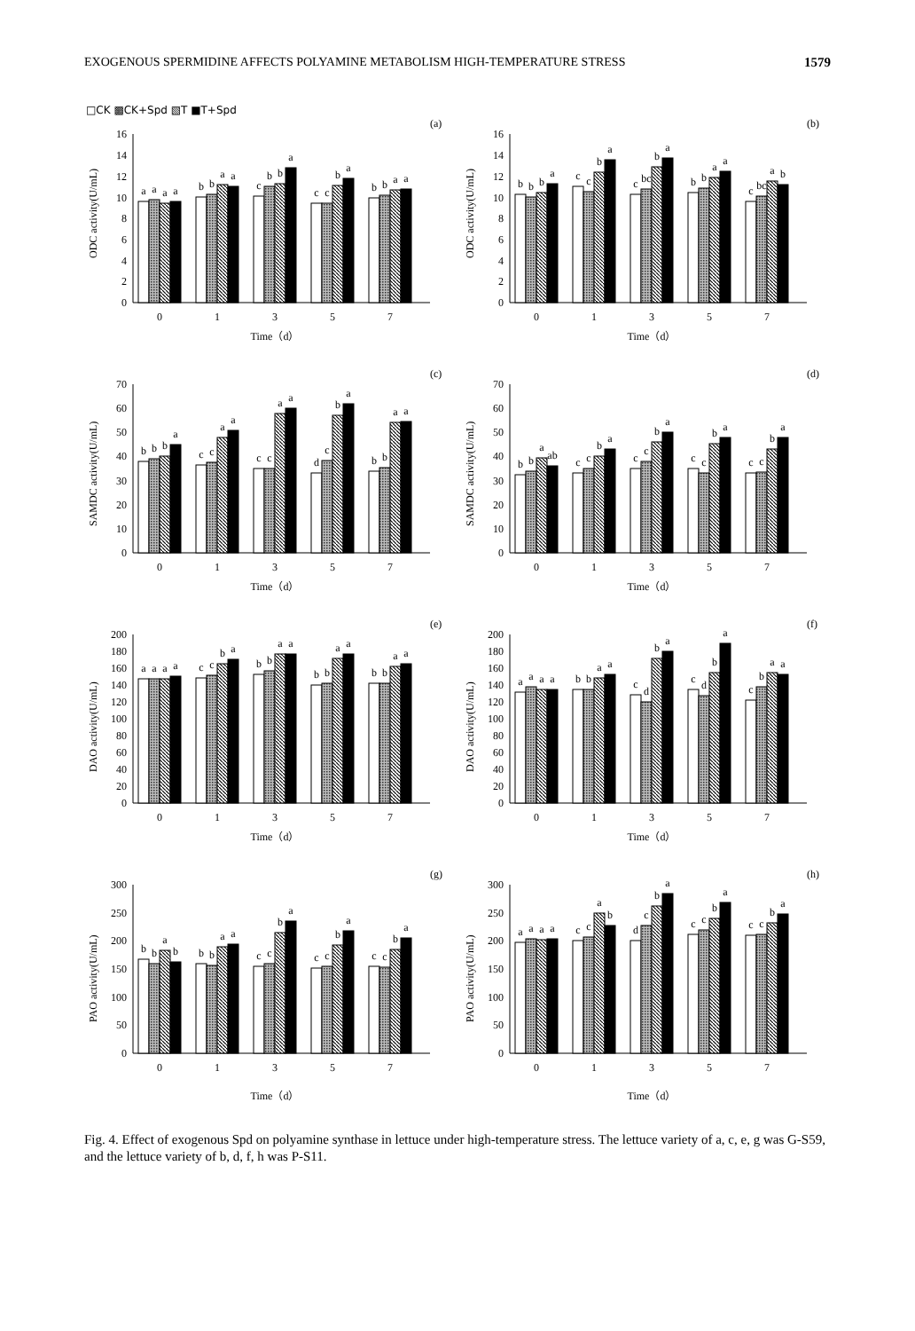EXOGENOUS SPERMIDINE AFFECTS POLYAMINE METABOLISM HIGH-TEMPERATURE STRESS 1579
□CK ▩CK+Spd ▧T ■T+Spd
(a)
ODC activity(U/mL)
0
2
4
6
8
10
12
14
16
a
a
a
a
b
b
a
a
c
b
b
a
c
c
b
a
b
b
a
a
0
1
3
5
7
Time（d）
(b)
ODC activity(U/mL)
0
2
4
6
8
10
12
14
16
b
b
b
a
c
c
b
a
c
bc
b
a
b
b
a
a
c
bc
a
b
0
1
3
5
7
Time（d）
(c)
SAMDC activity(U/mL)
0
10
20
30
40
50
60
70
b
b
b
a
c
c
a
a
c
c
a
a
d
c
b
a
b
b
a
a
0
1
3
5
7
Time（d）
(d)
SAMDC activity(U/mL)
0
10
20
30
40
50
60
70
b
b
a
ab
c
c
b
a
c
c
b
a
c
c
b
a
c
c
b
a
0
1
3
5
7
Time（d）
(e)
DAO activity(U/mL)
0
20
40
60
80
100
120
140
160
180
200
a
a
a
a
c
c
b
a
b
b
a
a
b
b
a
a
b
b
a
a
0
1
3
5
7
Time（d）
(f)
DAO activity(U/mL)
0
20
40
60
80
100
120
140
160
180
200
a
a
a
a
b
b
a
a
c
d
b
a
c
d
b
a
c
b
a
a
0
1
3
5
7
Time（d）
(g)
PAO activity(U/mL)
0
50
100
150
200
250
300
b
b
a
b
b
b
a
a
c
c
b
a
c
c
b
a
c
c
b
a
0
1
3
5
7
Time（d）
(h)
PAO activity(U/mL)
0
50
100
150
200
250
300
a
a
a
a
c
c
a
b
d
c
b
a
c
c
b
a
c
c
b
a
0
1
3
5
7
Time（d）
Fig. 4. Effect of exogenous Spd on polyamine synthase in lettuce under high-temperature stress. The lettuce variety of a, c, e, g was G-S59, and the lettuce variety of b, d, f, h was P-S11.